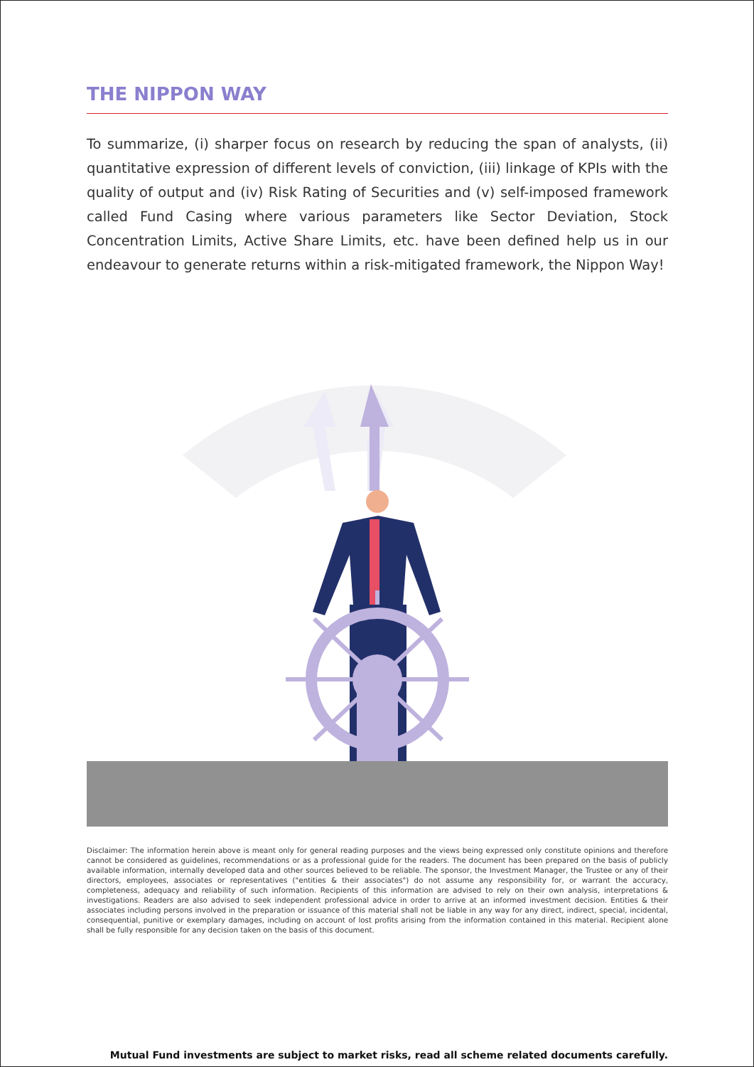THE NIPPON WAY
To summarize, (i) sharper focus on research by reducing the span of analysts, (ii) quantitative expression of different levels of conviction, (iii) linkage of KPIs with the quality of output and (iv) Risk Rating of Securities and (v) self-imposed framework called Fund Casing where various parameters like Sector Deviation, Stock Concentration Limits, Active Share Limits, etc. have been defined help us in our endeavour to generate returns within a risk-mitigated framework, the Nippon Way!
Disclaimer: The information herein above is meant only for general reading purposes and the views being expressed only constitute opinions and therefore cannot be considered as guidelines, recommendations or as a professional guide for the readers. The document has been prepared on the basis of publicly available information, internally developed data and other sources believed to be reliable. The sponsor, the Investment Manager, the Trustee or any of their directors, employees, associates or representatives ("entities & their associates") do not assume any responsibility for, or warrant the accuracy, completeness, adequacy and reliability of such information. Recipients of this information are advised to rely on their own analysis, interpretations & investigations. Readers are also advised to seek independent professional advice in order to arrive at an informed investment decision. Entities & their associates including persons involved in the preparation or issuance of this material shall not be liable in any way for any direct, indirect, special, incidental, consequential, punitive or exemplary damages, including on account of lost profits arising from the information contained in this material. Recipient alone shall be fully responsible for any decision taken on the basis of this document.
Mutual Fund investments are subject to market risks, read all scheme related documents carefully.